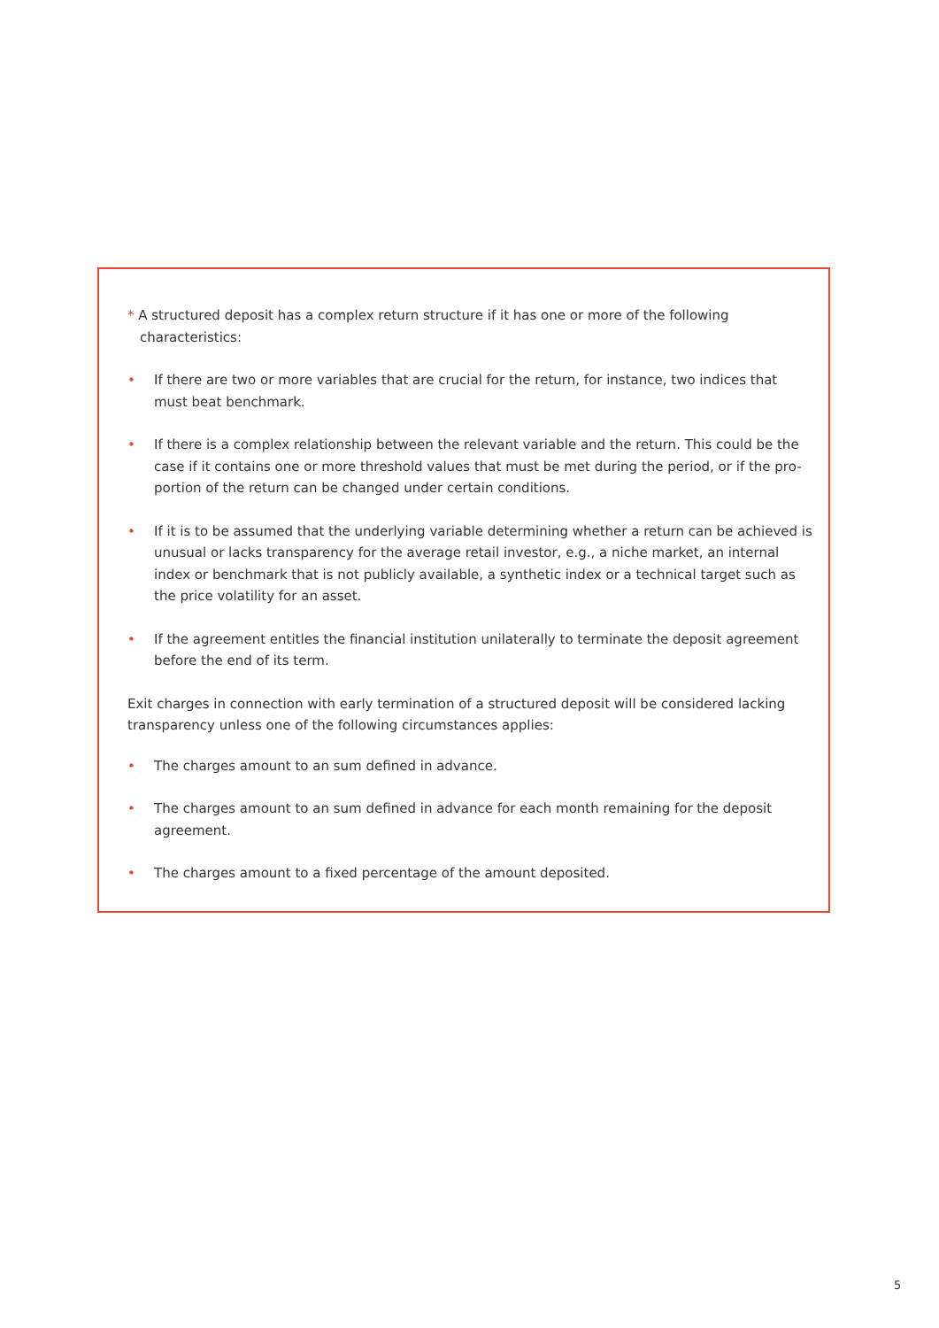* A structured deposit has a complex return structure if it has one or more of the following characteristics:
• If there are two or more variables that are crucial for the return, for instance, two indices that must beat benchmark.
• If there is a complex relationship between the relevant variable and the return. This could be the case if it contains one or more threshold values that must be met during the period, or if the pro-portion of the return can be changed under certain conditions.
• If it is to be assumed that the underlying variable determining whether a return can be achieved is unusual or lacks transparency for the average retail investor, e.g., a niche market, an internal index or benchmark that is not publicly available, a synthetic index or a technical target such as the price volatility for an asset.
• If the agreement entitles the financial institution unilaterally to terminate the deposit agreement before the end of its term.
Exit charges in connection with early termination of a structured deposit will be considered lacking transparency unless one of the following circumstances applies:
• The charges amount to an sum defined in advance.
• The charges amount to an sum defined in advance for each month remaining for the deposit agreement.
• The charges amount to a fixed percentage of the amount deposited.
5